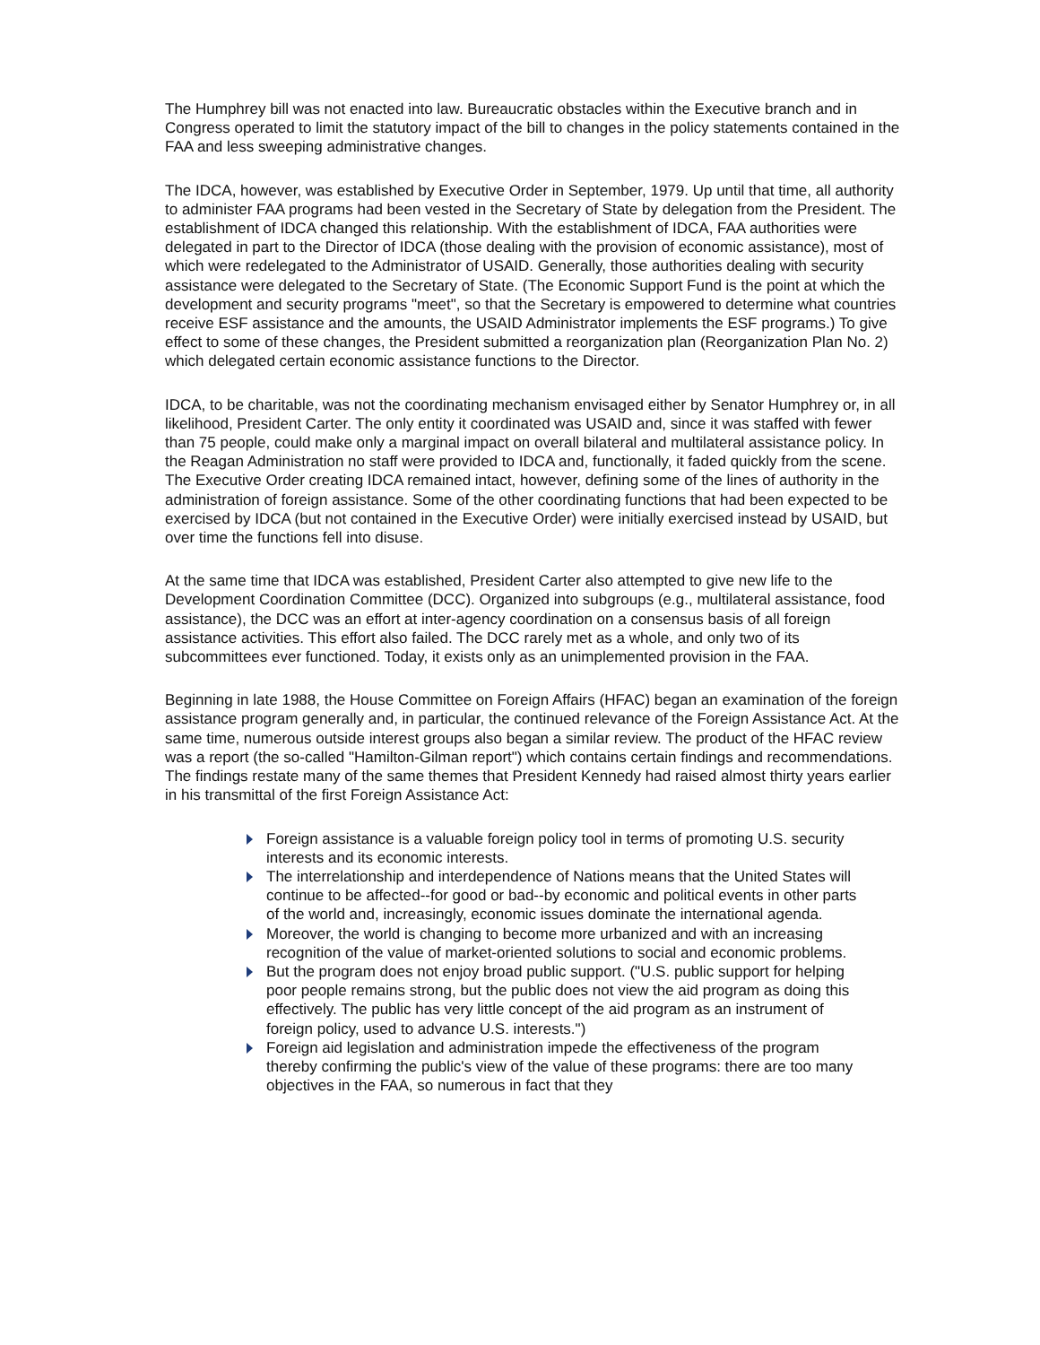The Humphrey bill was not enacted into law. Bureaucratic obstacles within the Executive branch and in Congress operated to limit the statutory impact of the bill to changes in the policy statements contained in the FAA and less sweeping administrative changes.
The IDCA, however, was established by Executive Order in September, 1979. Up until that time, all authority to administer FAA programs had been vested in the Secretary of State by delegation from the President. The establishment of IDCA changed this relationship. With the establishment of IDCA, FAA authorities were delegated in part to the Director of IDCA (those dealing with the provision of economic assistance), most of which were redelegated to the Administrator of USAID. Generally, those authorities dealing with security assistance were delegated to the Secretary of State. (The Economic Support Fund is the point at which the development and security programs "meet", so that the Secretary is empowered to determine what countries receive ESF assistance and the amounts, the USAID Administrator implements the ESF programs.) To give effect to some of these changes, the President submitted a reorganization plan (Reorganization Plan No. 2) which delegated certain economic assistance functions to the Director.
IDCA, to be charitable, was not the coordinating mechanism envisaged either by Senator Humphrey or, in all likelihood, President Carter. The only entity it coordinated was USAID and, since it was staffed with fewer than 75 people, could make only a marginal impact on overall bilateral and multilateral assistance policy. In the Reagan Administration no staff were provided to IDCA and, functionally, it faded quickly from the scene. The Executive Order creating IDCA remained intact, however, defining some of the lines of authority in the administration of foreign assistance. Some of the other coordinating functions that had been expected to be exercised by IDCA (but not contained in the Executive Order) were initially exercised instead by USAID, but over time the functions fell into disuse.
At the same time that IDCA was established, President Carter also attempted to give new life to the Development Coordination Committee (DCC). Organized into subgroups (e.g., multilateral assistance, food assistance), the DCC was an effort at inter-agency coordination on a consensus basis of all foreign assistance activities. This effort also failed. The DCC rarely met as a whole, and only two of its subcommittees ever functioned. Today, it exists only as an unimplemented provision in the FAA.
Beginning in late 1988, the House Committee on Foreign Affairs (HFAC) began an examination of the foreign assistance program generally and, in particular, the continued relevance of the Foreign Assistance Act. At the same time, numerous outside interest groups also began a similar review. The product of the HFAC review was a report (the so-called "Hamilton-Gilman report") which contains certain findings and recommendations. The findings restate many of the same themes that President Kennedy had raised almost thirty years earlier in his transmittal of the first Foreign Assistance Act:
Foreign assistance is a valuable foreign policy tool in terms of promoting U.S. security interests and its economic interests.
The interrelationship and interdependence of Nations means that the United States will continue to be affected--for good or bad--by economic and political events in other parts of the world and, increasingly, economic issues dominate the international agenda.
Moreover, the world is changing to become more urbanized and with an increasing recognition of the value of market-oriented solutions to social and economic problems.
But the program does not enjoy broad public support. ("U.S. public support for helping poor people remains strong, but the public does not view the aid program as doing this effectively. The public has very little concept of the aid program as an instrument of foreign policy, used to advance U.S. interests.")
Foreign aid legislation and administration impede the effectiveness of the program thereby confirming the public's view of the value of these programs: there are too many objectives in the FAA, so numerous in fact that they